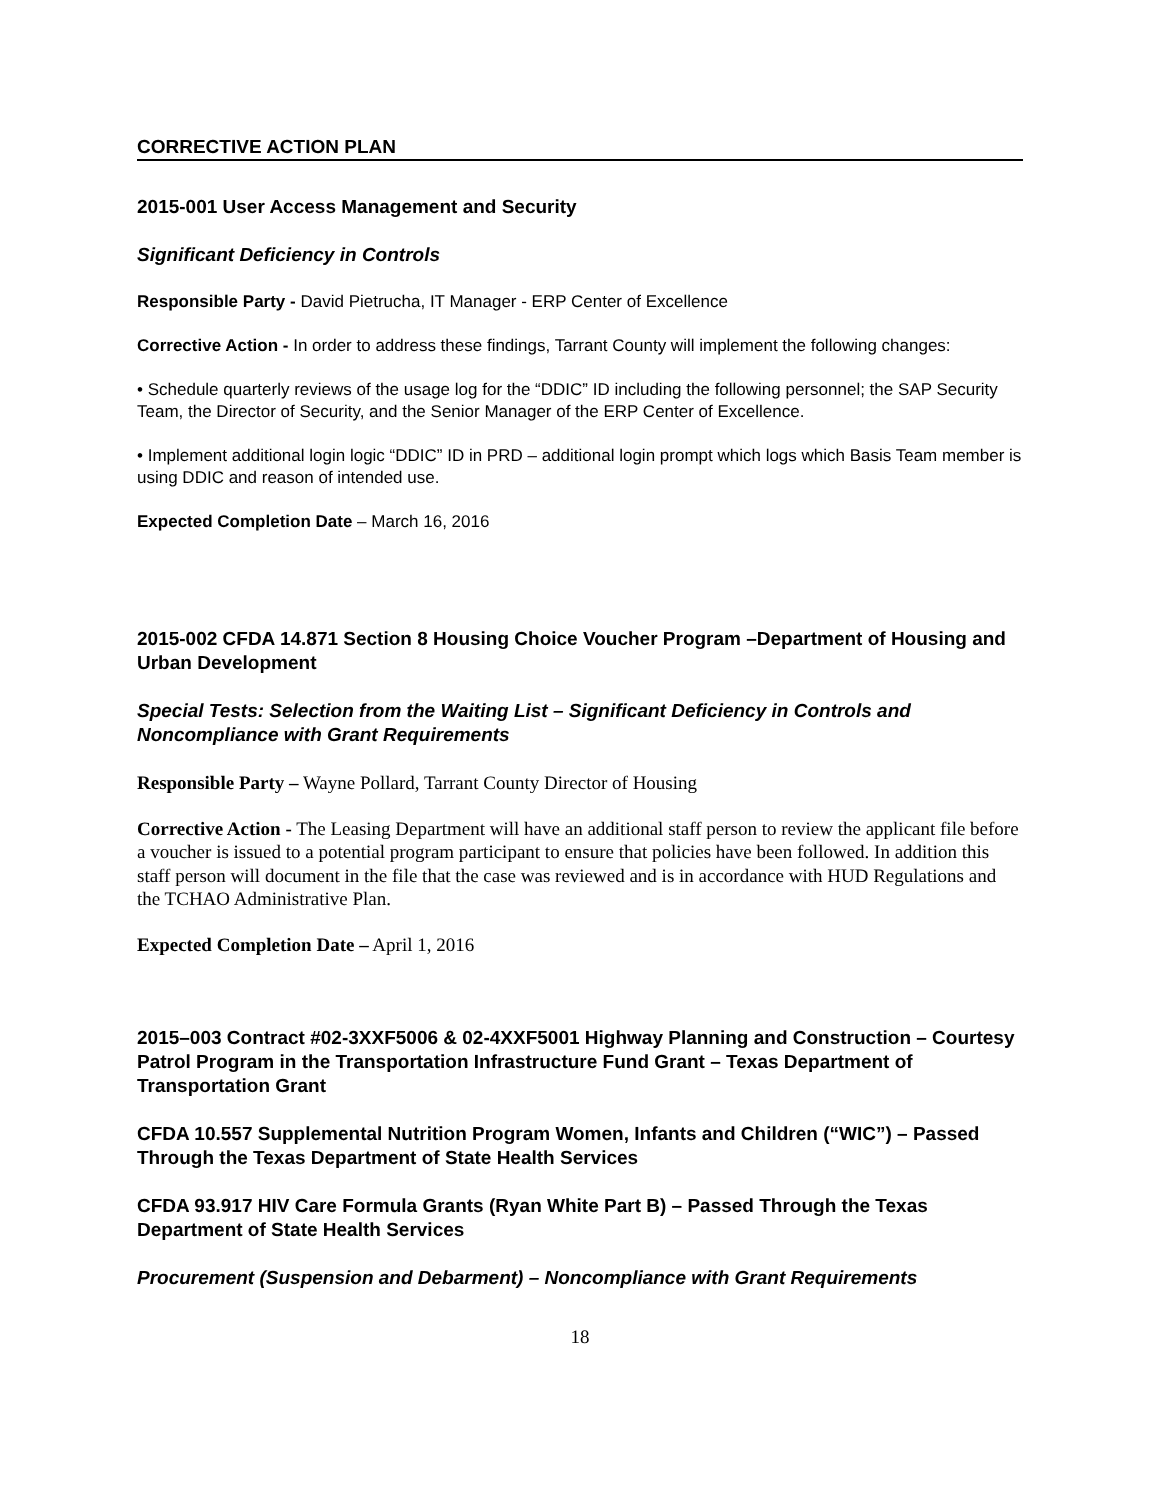CORRECTIVE ACTION PLAN
2015-001 User Access Management and Security
Significant Deficiency in Controls
Responsible Party - David Pietrucha, IT Manager - ERP Center of Excellence
Corrective Action - In order to address these findings, Tarrant County will implement the following changes:
• Schedule quarterly reviews of the usage log for the “DDIC” ID including the following personnel; the SAP Security Team, the Director of Security, and the Senior Manager of the ERP Center of Excellence.
• Implement additional login logic “DDIC” ID in PRD – additional login prompt which logs which Basis Team member is using DDIC and reason of intended use.
Expected Completion Date – March 16, 2016
2015-002 CFDA 14.871 Section 8 Housing Choice Voucher Program –Department of Housing and Urban Development
Special Tests: Selection from the Waiting List – Significant Deficiency in Controls and Noncompliance with Grant Requirements
Responsible Party – Wayne Pollard, Tarrant County Director of Housing
Corrective Action - The Leasing Department will have an additional staff person to review the applicant file before a voucher is issued to a potential program participant to ensure that policies have been followed. In addition this staff person will document in the file that the case was reviewed and is in accordance with HUD Regulations and the TCHAO Administrative Plan.
Expected Completion Date – April 1, 2016
2015–003 Contract #02-3XXF5006 & 02-4XXF5001 Highway Planning and Construction – Courtesy Patrol Program in the Transportation Infrastructure Fund Grant – Texas Department of Transportation Grant
CFDA 10.557 Supplemental Nutrition Program Women, Infants and Children (“WIC”) – Passed Through the Texas Department of State Health Services
CFDA 93.917 HIV Care Formula Grants (Ryan White Part B) – Passed Through the Texas Department of State Health Services
Procurement (Suspension and Debarment) – Noncompliance with Grant Requirements
18